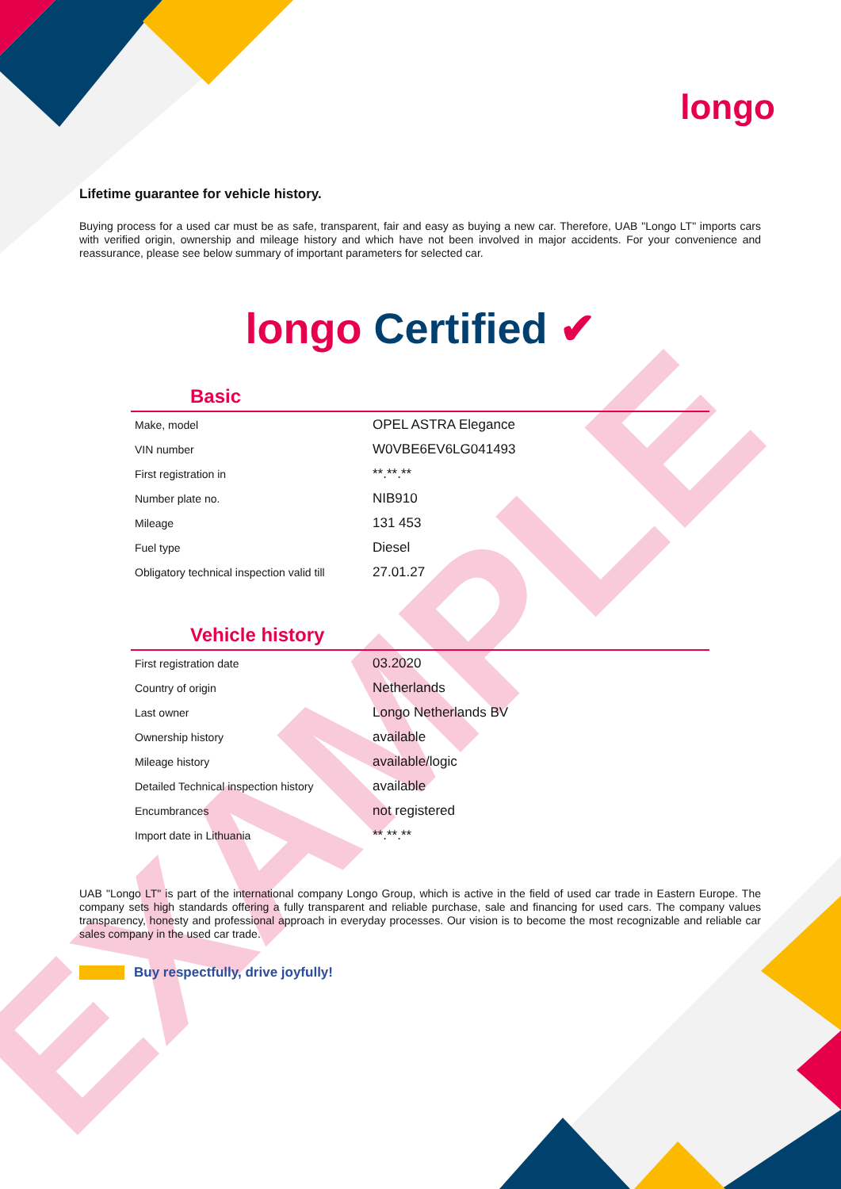EXAMPLE
longo
Lifetime guarantee for vehicle history.
Buying process for a used car must be as safe, transparent, fair and easy as buying a new car. Therefore, UAB "Longo LT" imports cars with verified origin, ownership and mileage history and which have not been involved in major accidents. For your convenience and reassurance, please see below summary of important parameters for selected car.
longo Certified ✔
Basic
| Make, model | OPEL ASTRA Elegance |
| VIN number | W0VBE6EV6LG041493 |
| First registration in | **.**.** |
| Number plate no. | NIB910 |
| Mileage | 131 453 |
| Fuel type | Diesel |
| Obligatory technical inspection valid till | 27.01.27 |
Vehicle history
| First registration date | 03.2020 |
| Country of origin | Netherlands |
| Last owner | Longo Netherlands BV |
| Ownership history | available |
| Mileage history | available/logic |
| Detailed Technical inspection history | available |
| Encumbrances | not registered |
| Import date in Lithuania | **.**.** |
UAB "Longo LT" is part of the international company Longo Group, which is active in the field of used car trade in Eastern Europe. The company sets high standards offering a fully transparent and reliable purchase, sale and financing for used cars. The company values transparency, honesty and professional approach in everyday processes. Our vision is to become the most recognizable and reliable car sales company in the used car trade.
Buy respectfully, drive joyfully!